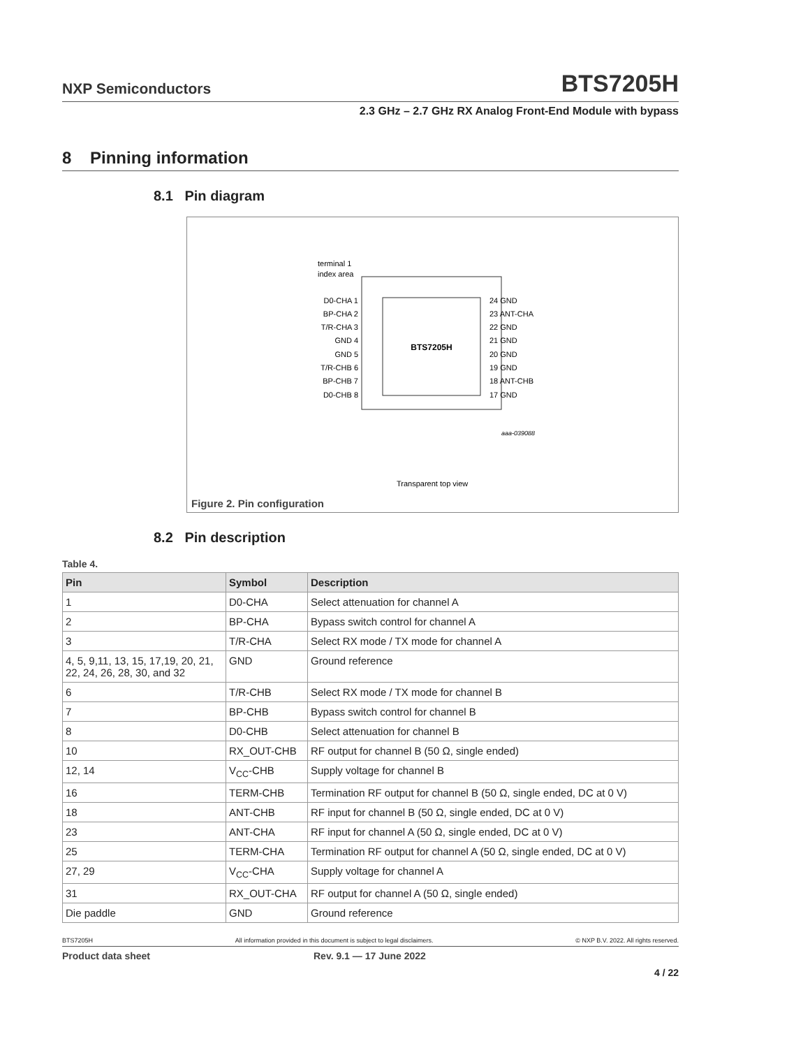NXP Semiconductors BTS7205H
2.3 GHz – 2.7 GHz RX Analog Front-End Module with bypass
8 Pinning information
8.1 Pin diagram
BTS7205H
D0-CHA 1
BP-CHA 2
T/R-CHA 3
GND 4
GND 5
T/R-CHB 6
BP-CHB 7
D0-CHB 8
24 GND
23 ANT-CHA
22 GND
21 GND
20 GND
19 GND
18 ANT-CHB
17 GND
terminal 1
index area
aaa-039088
Transparent top view
Figure 2. Pin configuration
8.2 Pin description
Table 4.
| Pin | Symbol | Description |
| --- | --- | --- |
| 1 | D0-CHA | Select attenuation for channel A |
| 2 | BP-CHA | Bypass switch control for channel A |
| 3 | T/R-CHA | Select RX mode / TX mode for channel A |
| 4, 5, 9,11, 13, 15, 17,19, 20, 21, 22, 24, 26, 28, 30, and 32 | GND | Ground reference |
| 6 | T/R-CHB | Select RX mode / TX mode for channel B |
| 7 | BP-CHB | Bypass switch control for channel B |
| 8 | D0-CHB | Select attenuation for channel B |
| 10 | RX_OUT-CHB | RF output for channel B (50 Ω, single ended) |
| 12, 14 | V<sub>CC</sub>-CHB | Supply voltage for channel B |
| 16 | TERM-CHB | Termination RF output for channel B (50 Ω, single ended, DC at 0 V) |
| 18 | ANT-CHB | RF input for channel B (50 Ω, single ended, DC at 0 V) |
| 23 | ANT-CHA | RF input for channel A (50 Ω, single ended, DC at 0 V) |
| 25 | TERM-CHA | Termination RF output for channel A (50 Ω, single ended, DC at 0 V) |
| 27, 29 | V<sub>CC</sub>-CHA | Supply voltage for channel A |
| 31 | RX_OUT-CHA | RF output for channel A (50 Ω, single ended) |
| Die paddle | GND | Ground reference |
BTS7205H All information provided in this document is subject to legal disclaimers. © NXP B.V. 2022. All rights reserved.
Product data sheet Rev. 9.1 — 17 June 2022
4 / 22